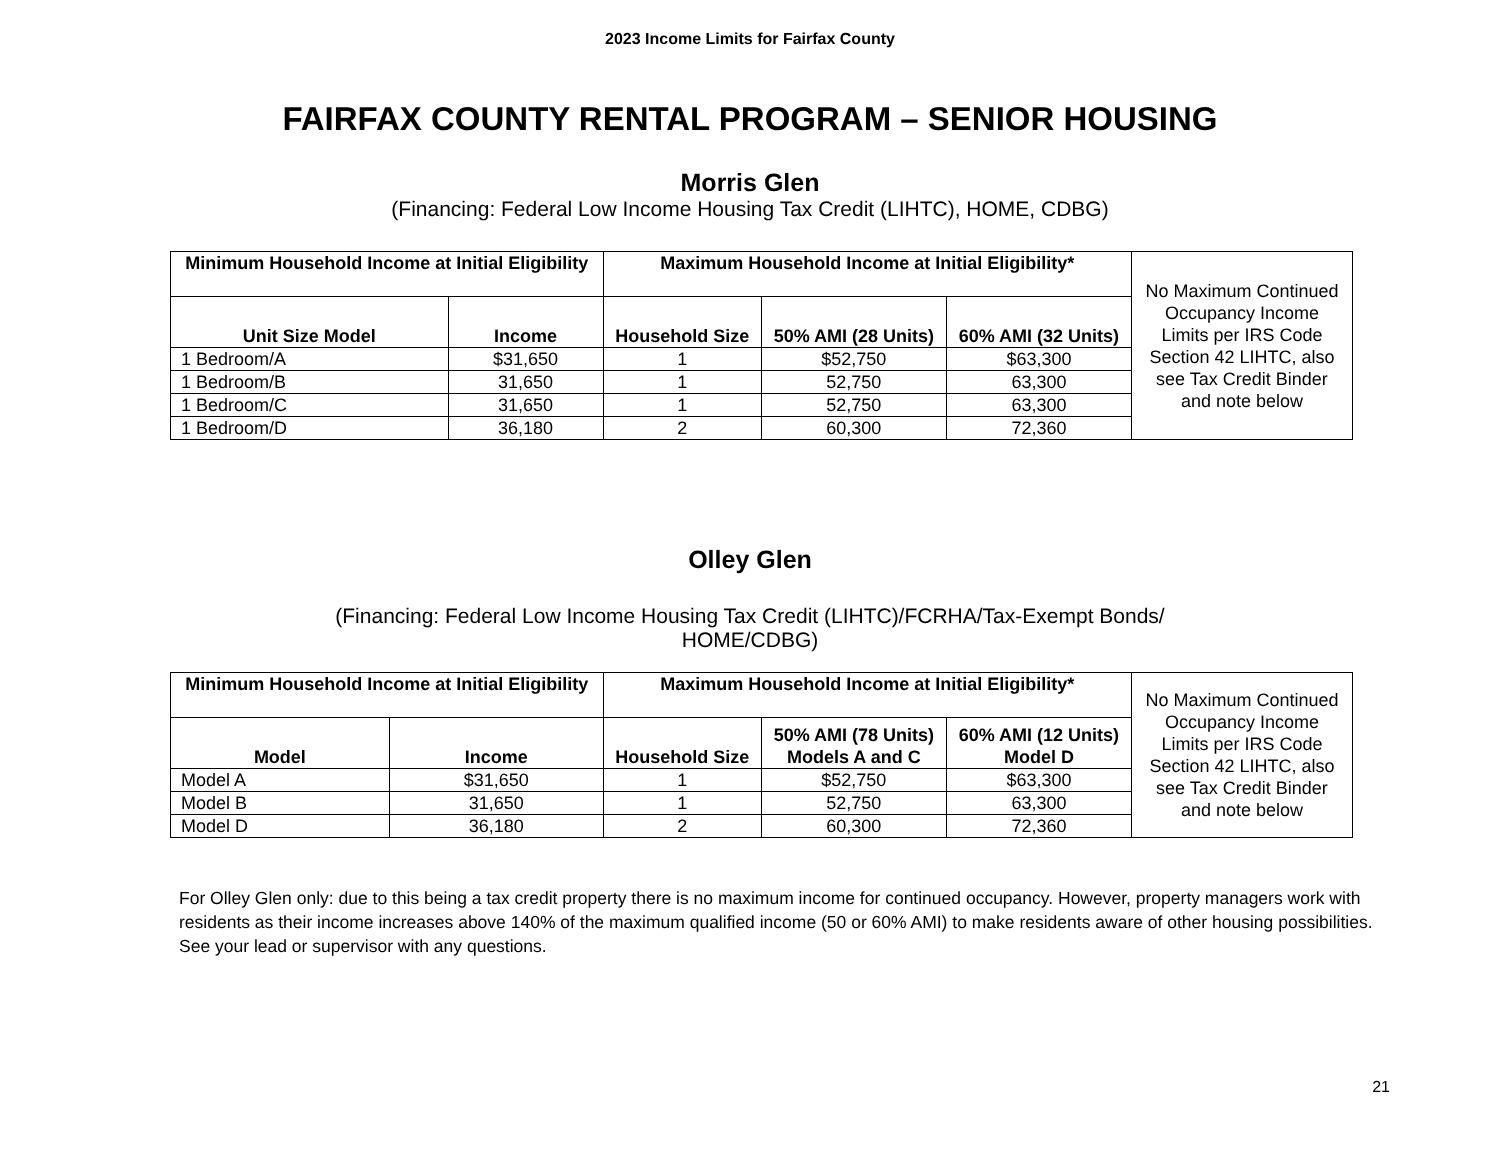2023 Income Limits for Fairfax County
FAIRFAX COUNTY RENTAL PROGRAM – SENIOR HOUSING
Morris Glen
(Financing: Federal Low Income Housing Tax Credit (LIHTC), HOME, CDBG)
| Minimum Household Income at Initial Eligibility | | Maximum Household Income at Initial Eligibility* | | | No Maximum Continued Occupancy Income Limits per IRS Code Section 42 LIHTC, also see Tax Credit Binder and note below |
| Unit Size Model | Income | Household Size | 50% AMI (28 Units) | 60% AMI (32 Units) | |
| 1 Bedroom/A | $31,650 | 1 | $52,750 | $63,300 | |
| 1 Bedroom/B | 31,650 | 1 | 52,750 | 63,300 | |
| 1 Bedroom/C | 31,650 | 1 | 52,750 | 63,300 | |
| 1 Bedroom/D | 36,180 | 2 | 60,300 | 72,360 | |
Olley Glen
(Financing: Federal Low Income Housing Tax Credit (LIHTC)/FCRHA/Tax-Exempt Bonds/
HOME/CDBG)
| Minimum Household Income at Initial Eligibility | | Maximum Household Income at Initial Eligibility* | | | No Maximum Continued Occupancy Income Limits per IRS Code Section 42 LIHTC, also see Tax Credit Binder and note below |
| Model | Income | Household Size | 50% AMI (78 Units) Models A and C | 60% AMI (12 Units) Model D | |
| Model A | $31,650 | 1 | $52,750 | $63,300 | |
| Model B | 31,650 | 1 | 52,750 | 63,300 | |
| Model D | 36,180 | 2 | 60,300 | 72,360 | |
For Olley Glen only: due to this being a tax credit property there is no maximum income for continued occupancy. However, property managers work with residents as their income increases above 140% of the maximum qualified income (50 or 60% AMI) to make residents aware of other housing possibilities. See your lead or supervisor with any questions.
21